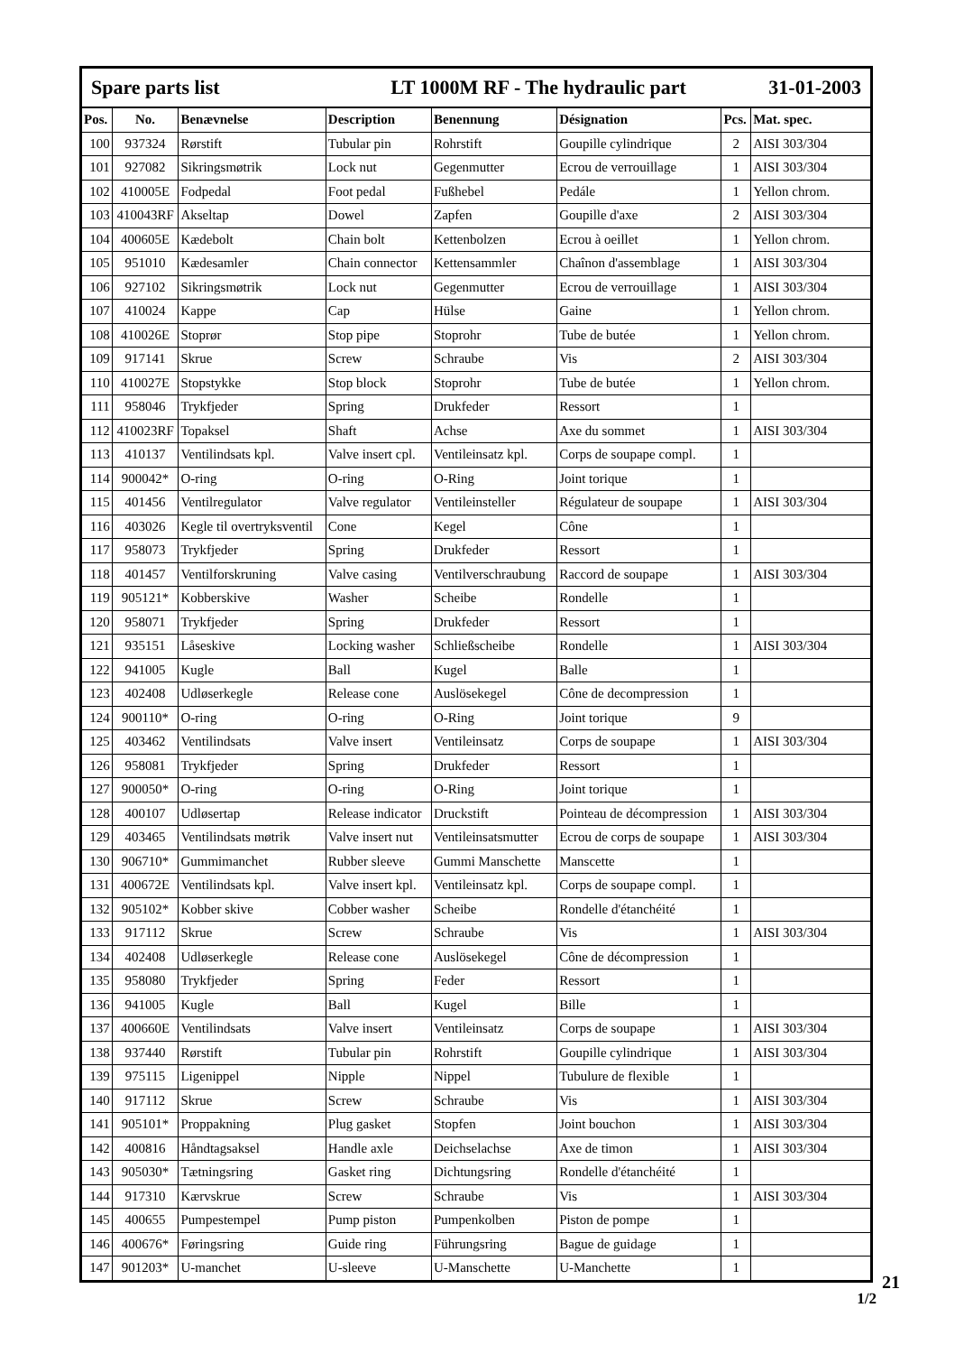| Spare parts list | | | LT 1000M RF - The hydraulic part | | | | 31-01-2003 |
| Pos. | No. | Benævnelse | Description | Benennung | Désignation | Pcs. | Mat. spec. |
| 100 | 937324 | Rørstift | Tubular pin | Rohrstift | Goupille cylindrique | 2 | AISI 303/304 |
| 101 | 927082 | Sikringsmøtrik | Lock nut | Gegenmutter | Ecrou de verrouillage | 1 | AISI 303/304 |
| 102 | 410005E | Fodpedal | Foot pedal | Fußhebel | Pedále | 1 | Yellon chrom. |
| 103 | 410043RF | Akseltap | Dowel | Zapfen | Goupille d'axe | 2 | AISI 303/304 |
| 104 | 400605E | Kædebolt | Chain bolt | Kettenbolzen | Ecrou à oeillet | 1 | Yellon chrom. |
| 105 | 951010 | Kædesamler | Chain connector | Kettensammler | Chaînon d'assemblage | 1 | AISI 303/304 |
| 106 | 927102 | Sikringsmøtrik | Lock nut | Gegenmutter | Ecrou de verrouillage | 1 | AISI 303/304 |
| 107 | 410024 | Kappe | Cap | Hülse | Gaine | 1 | Yellon chrom. |
| 108 | 410026E | Stoprør | Stop pipe | Stoprohr | Tube de butée | 1 | Yellon chrom. |
| 109 | 917141 | Skrue | Screw | Schraube | Vis | 2 | AISI 303/304 |
| 110 | 410027E | Stopstykke | Stop block | Stoprohr | Tube de butée | 1 | Yellon chrom. |
| 111 | 958046 | Trykfjeder | Spring | Drukfeder | Ressort | 1 | |
| 112 | 410023RF | Topaksel | Shaft | Achse | Axe du sommet | 1 | AISI 303/304 |
| 113 | 410137 | Ventilindsats kpl. | Valve insert cpl. | Ventileinsatz kpl. | Corps de soupape compl. | 1 | |
| 114 | 900042* | O-ring | O-ring | O-Ring | Joint torique | 1 | |
| 115 | 401456 | Ventilregulator | Valve regulator | Ventileinsteller | Régulateur de soupape | 1 | AISI 303/304 |
| 116 | 403026 | Kegle til overtryksventil | Cone | Kegel | Cône | 1 | |
| 117 | 958073 | Trykfjeder | Spring | Drukfeder | Ressort | 1 | |
| 118 | 401457 | Ventilforskruning | Valve casing | Ventilverschraubung | Raccord de soupape | 1 | AISI 303/304 |
| 119 | 905121* | Kobberskive | Washer | Scheibe | Rondelle | 1 | |
| 120 | 958071 | Trykfjeder | Spring | Drukfeder | Ressort | 1 | |
| 121 | 935151 | Låseskive | Locking washer | Schließscheibe | Rondelle | 1 | AISI 303/304 |
| 122 | 941005 | Kugle | Ball | Kugel | Balle | 1 | |
| 123 | 402408 | Udløserkegle | Release cone | Auslösekegel | Cône de decompression | 1 | |
| 124 | 900110* | O-ring | O-ring | O-Ring | Joint torique | 9 | |
| 125 | 403462 | Ventilindsats | Valve insert | Ventileinsatz | Corps de soupape | 1 | AISI 303/304 |
| 126 | 958081 | Trykfjeder | Spring | Drukfeder | Ressort | 1 | |
| 127 | 900050* | O-ring | O-ring | O-Ring | Joint torique | 1 | |
| 128 | 400107 | Udløsertap | Release indicator | Druckstift | Pointeau de décompression | 1 | AISI 303/304 |
| 129 | 403465 | Ventilindsats møtrik | Valve insert nut | Ventileinsatsmutter | Ecrou de corps de soupape | 1 | AISI 303/304 |
| 130 | 906710* | Gummimanchet | Rubber sleeve | Gummi Manschette | Manscette | 1 | |
| 131 | 400672E | Ventilindsats kpl. | Valve insert kpl. | Ventileinsatz kpl. | Corps de soupape compl. | 1 | |
| 132 | 905102* | Kobber skive | Cobber washer | Scheibe | Rondelle d'étanchéité | 1 | |
| 133 | 917112 | Skrue | Screw | Schraube | Vis | 1 | AISI 303/304 |
| 134 | 402408 | Udløserkegle | Release cone | Auslösekegel | Cône de décompression | 1 | |
| 135 | 958080 | Trykfjeder | Spring | Feder | Ressort | 1 | |
| 136 | 941005 | Kugle | Ball | Kugel | Bille | 1 | |
| 137 | 400660E | Ventilindsats | Valve insert | Ventileinsatz | Corps de soupape | 1 | AISI 303/304 |
| 138 | 937440 | Rørstift | Tubular pin | Rohrstift | Goupille cylindrique | 1 | AISI 303/304 |
| 139 | 975115 | Ligenippel | Nipple | Nippel | Tubulure de flexible | 1 | |
| 140 | 917112 | Skrue | Screw | Schraube | Vis | 1 | AISI 303/304 |
| 141 | 905101* | Proppakning | Plug gasket | Stopfen | Joint bouchon | 1 | AISI 303/304 |
| 142 | 400816 | Håndtagsaksel | Handle axle | Deichselachse | Axe de timon | 1 | AISI 303/304 |
| 143 | 905030* | Tætningsring | Gasket ring | Dichtungsring | Rondelle d'étanchéité | 1 | |
| 144 | 917310 | Kærvskrue | Screw | Schraube | Vis | 1 | AISI 303/304 |
| 145 | 400655 | Pumpestempel | Pump piston | Pumpenkolben | Piston de pompe | 1 | |
| 146 | 400676* | Føringsring | Guide ring | Führungsring | Bague de guidage | 1 | |
| 147 | 901203* | U-manchet | U-sleeve | U-Manschette | U-Manchette | 1 | |
1/2 21